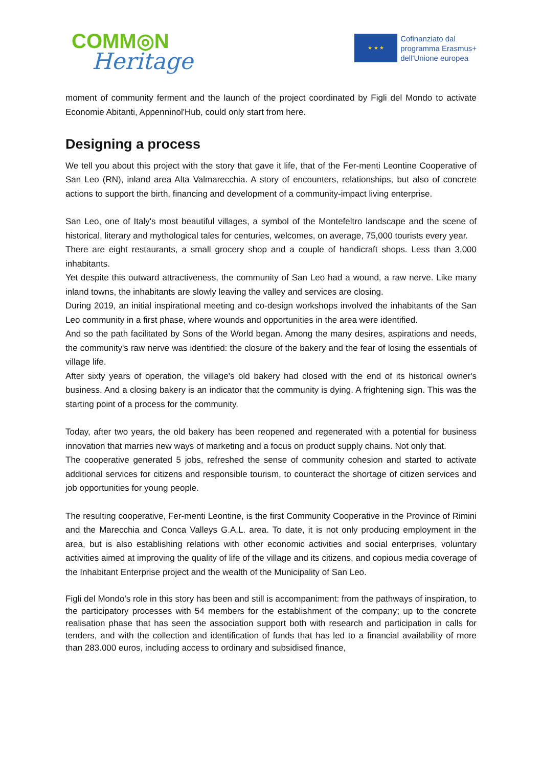COMM◎N
Heritage
★ ★ ★
Cofinanziato dal
programma Erasmus+
dell'Unione europea
moment of community ferment and the launch of the project coordinated by Figli del Mondo to activate Economie Abitanti, Appenninol'Hub, could only start from here.
Designing a process
We tell you about this project with the story that gave it life, that of the Fer-menti Leontine Cooperative of San Leo (RN), inland area Alta Valmarecchia. A story of encounters, relationships, but also of concrete actions to support the birth, financing and development of a community-impact living enterprise.
San Leo, one of Italy's most beautiful villages, a symbol of the Montefeltro landscape and the scene of historical, literary and mythological tales for centuries, welcomes, on average, 75,000 tourists every year.
There are eight restaurants, a small grocery shop and a couple of handicraft shops. Less than 3,000 inhabitants.
Yet despite this outward attractiveness, the community of San Leo had a wound, a raw nerve. Like many inland towns, the inhabitants are slowly leaving the valley and services are closing.
During 2019, an initial inspirational meeting and co-design workshops involved the inhabitants of the San Leo community in a first phase, where wounds and opportunities in the area were identified.
And so the path facilitated by Sons of the World began. Among the many desires, aspirations and needs, the community's raw nerve was identified: the closure of the bakery and the fear of losing the essentials of village life.
After sixty years of operation, the village's old bakery had closed with the end of its historical owner's business. And a closing bakery is an indicator that the community is dying. A frightening sign. This was the starting point of a process for the community.
Today, after two years, the old bakery has been reopened and regenerated with a potential for business innovation that marries new ways of marketing and a focus on product supply chains. Not only that.
The cooperative generated 5 jobs, refreshed the sense of community cohesion and started to activate additional services for citizens and responsible tourism, to counteract the shortage of citizen services and job opportunities for young people.
The resulting cooperative, Fer-menti Leontine, is the first Community Cooperative in the Province of Rimini and the Marecchia and Conca Valleys G.A.L. area. To date, it is not only producing employment in the area, but is also establishing relations with other economic activities and social enterprises, voluntary activities aimed at improving the quality of life of the village and its citizens, and copious media coverage of the Inhabitant Enterprise project and the wealth of the Municipality of San Leo.
Figli del Mondo's role in this story has been and still is accompaniment: from the pathways of inspiration, to the participatory processes with 54 members for the establishment of the company; up to the concrete realisation phase that has seen the association support both with research and participation in calls for tenders, and with the collection and identification of funds that has led to a financial availability of more than 283.000 euros, including access to ordinary and subsidised finance,